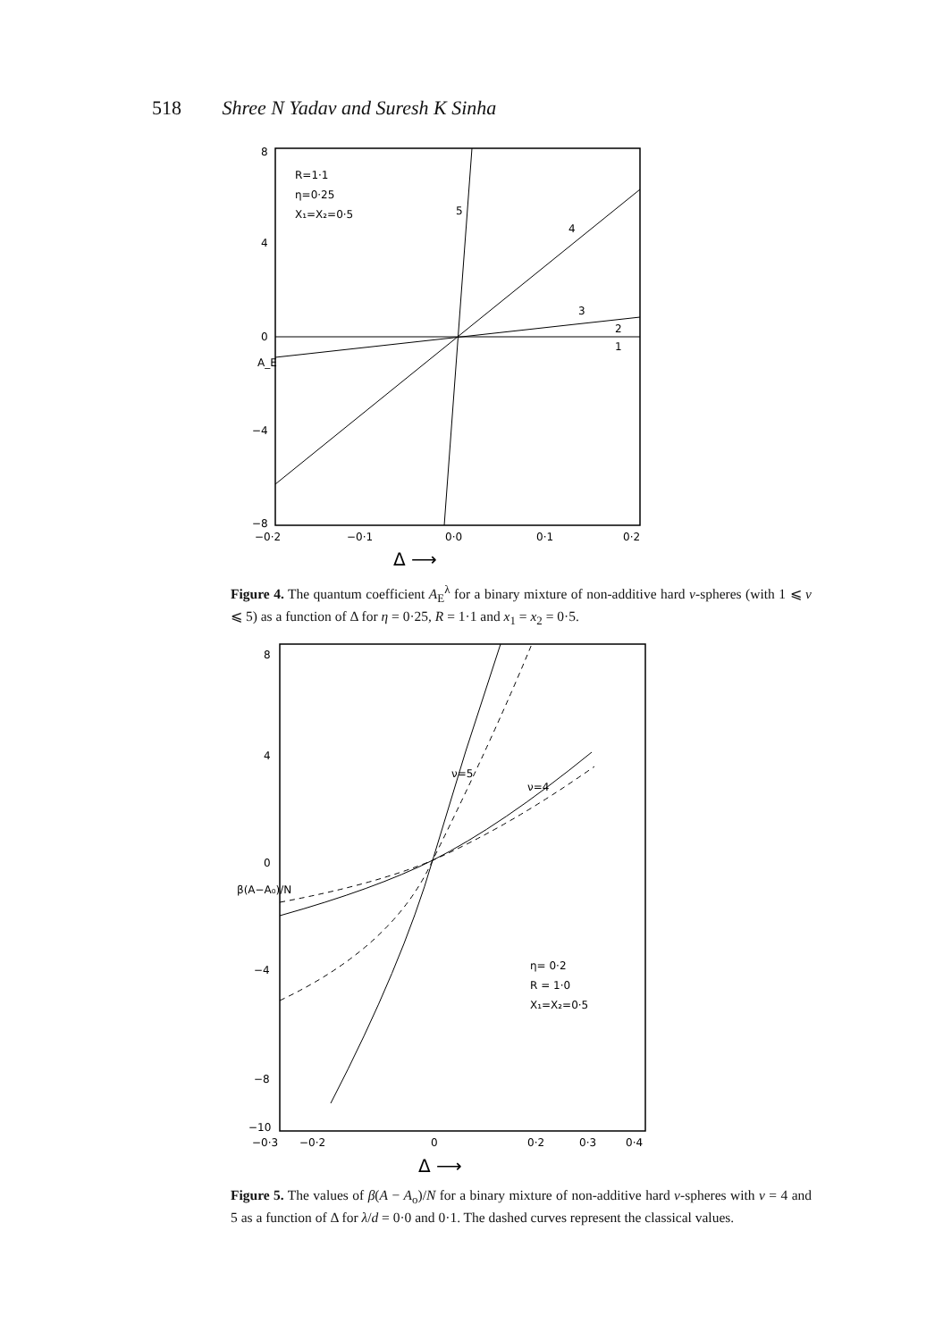518 Shree N Yadav and Suresh K Sinha
R=1·1
η=0·25
X₁=X₂=0·5
5
4
3
2
1
8
4
0
−4
−8
−0·2
−0·1
0·0
0·1
0·2
A_E
Δ ⟶
Figure 4. The quantum coefficient A<sub>E</sub><sup>λ</sup> for a binary mixture of non-additive hard v-spheres (with 1 ⩽ v ⩽ 5) as a function of Δ for η = 0·25, R = 1·1 and x<sub>1</sub> = x<sub>2</sub> = 0·5.
ν=5
ν=4
η= 0·2
R = 1·0
X₁=X₂=0·5
8
4
0
−4
−8
−10
−0·3
−0·2
0
0·2
0·3
0·4
β(A−A₀)/N
Δ ⟶
Figure 5. The values of β(A − A<sub>o</sub>)/N for a binary mixture of non-additive hard v-spheres with v = 4 and 5 as a function of Δ for λ/d = 0·0 and 0·1. The dashed curves represent the classical values.